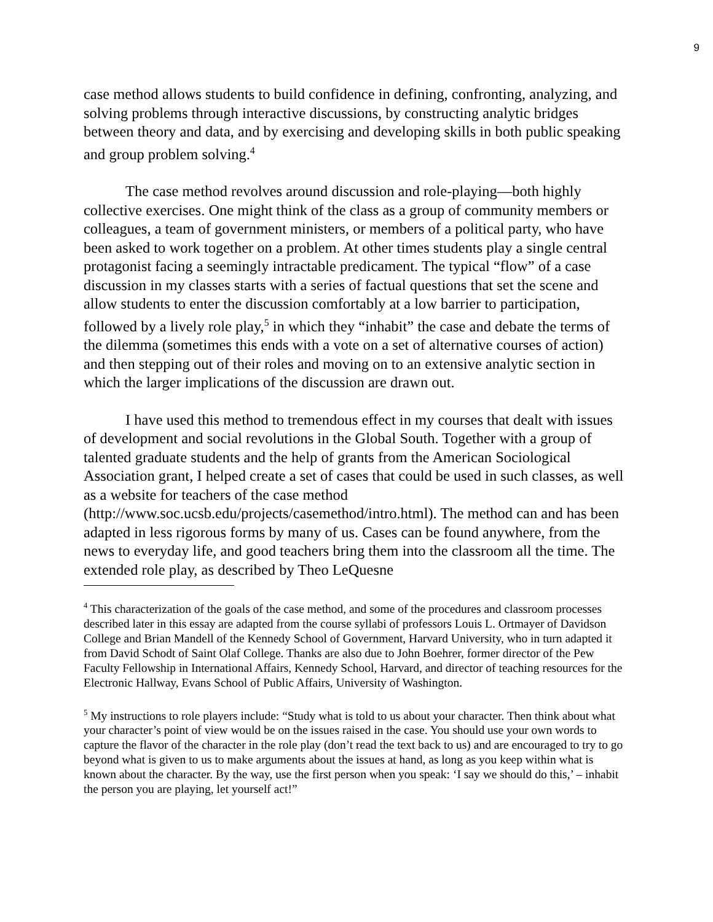9
case method allows students to build confidence in defining, confronting, analyzing, and solving problems through interactive discussions, by constructing analytic bridges between theory and data, and by exercising and developing skills in both public speaking and group problem solving.<sup>4</sup>
The case method revolves around discussion and role-playing—both highly collective exercises. One might think of the class as a group of community members or colleagues, a team of government ministers, or members of a political party, who have been asked to work together on a problem. At other times students play a single central protagonist facing a seemingly intractable predicament. The typical “flow” of a case discussion in my classes starts with a series of factual questions that set the scene and allow students to enter the discussion comfortably at a low barrier to participation, followed by a lively role play,<sup>5</sup> in which they “inhabit” the case and debate the terms of the dilemma (sometimes this ends with a vote on a set of alternative courses of action) and then stepping out of their roles and moving on to an extensive analytic section in which the larger implications of the discussion are drawn out.
I have used this method to tremendous effect in my courses that dealt with issues of development and social revolutions in the Global South. Together with a group of talented graduate students and the help of grants from the American Sociological Association grant, I helped create a set of cases that could be used in such classes, as well as a website for teachers of the case method (http://www.soc.ucsb.edu/projects/casemethod/intro.html). The method can and has been adapted in less rigorous forms by many of us. Cases can be found anywhere, from the news to everyday life, and good teachers bring them into the classroom all the time. The extended role play, as described by Theo LeQuesne
<sup>4</sup> This characterization of the goals of the case method, and some of the procedures and classroom processes described later in this essay are adapted from the course syllabi of professors Louis L. Ortmayer of Davidson College and Brian Mandell of the Kennedy School of Government, Harvard University, who in turn adapted it from David Schodt of Saint Olaf College. Thanks are also due to John Boehrer, former director of the Pew Faculty Fellowship in International Affairs, Kennedy School, Harvard, and director of teaching resources for the Electronic Hallway, Evans School of Public Affairs, University of Washington.
<sup>5</sup> My instructions to role players include: “Study what is told to us about your character. Then think about what your character’s point of view would be on the issues raised in the case. You should use your own words to capture the flavor of the character in the role play (don’t read the text back to us) and are encouraged to try to go beyond what is given to us to make arguments about the issues at hand, as long as you keep within what is known about the character. By the way, use the first person when you speak: ‘I say we should do this,’ – inhabit the person you are playing, let yourself act!”